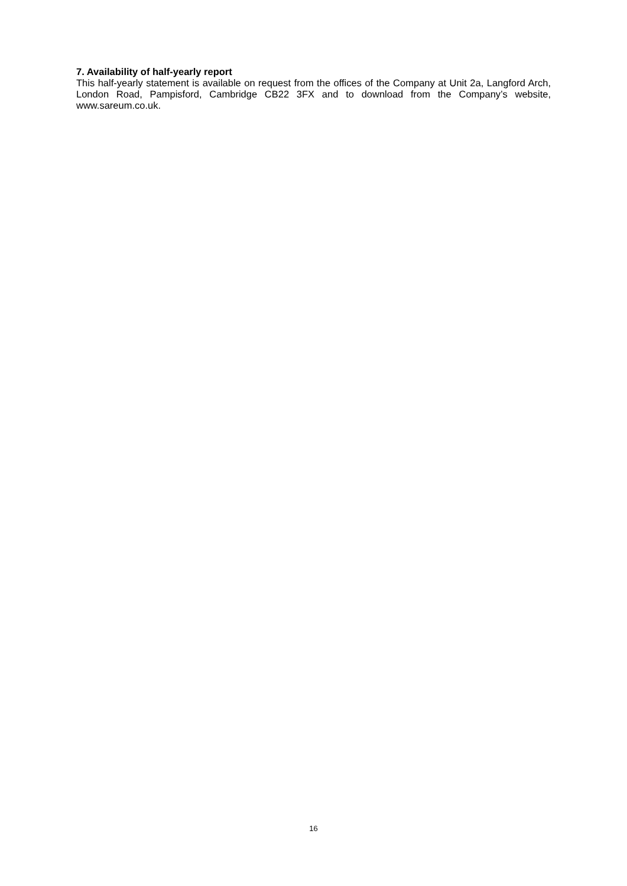7. Availability of half-yearly report
This half-yearly statement is available on request from the offices of the Company at Unit 2a, Langford Arch, London Road, Pampisford, Cambridge CB22 3FX and to download from the Company’s website, www.sareum.co.uk.
16